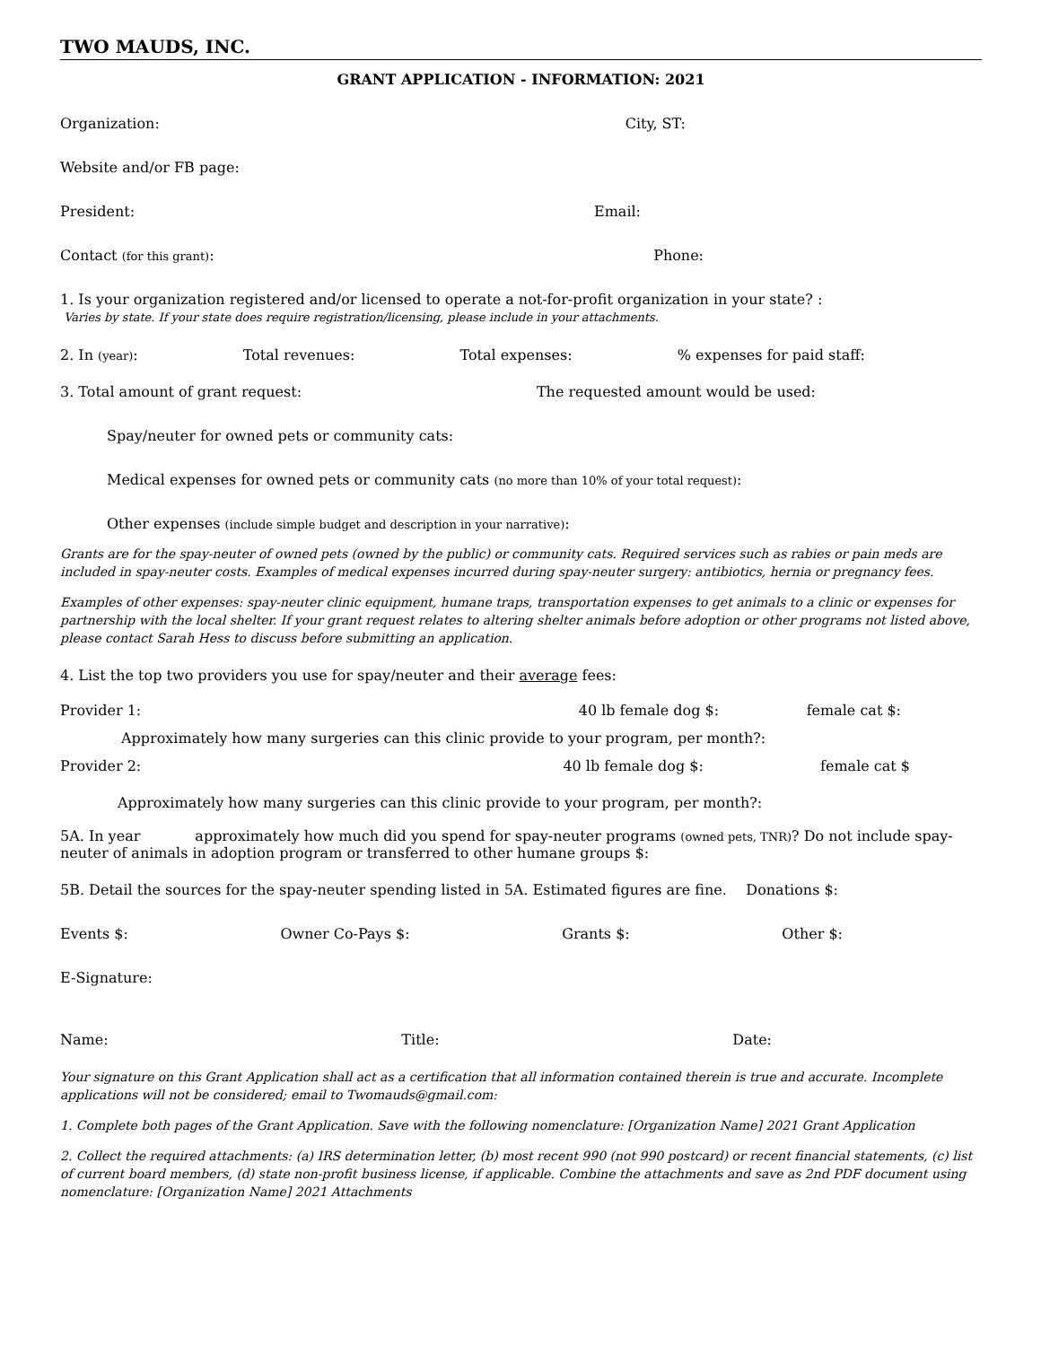TWO MAUDS, INC.
GRANT APPLICATION - INFORMATION: 2021
Organization: City, ST:
Website and/or FB page:
President: Email:
Contact (for this grant): Phone:
1. Is your organization registered and/or licensed to operate a not-for-profit organization in your state? :
Varies by state. If your state does require registration/licensing, please include in your attachments.
2. In (year): Total revenues: Total expenses:% expenses for paid staff:
3. Total amount of grant request: The requested amount would be used:
Spay/neuter for owned pets or community cats:
Medical expenses for owned pets or community cats (no more than 10% of your total request):
Other expenses (include simple budget and description in your narrative):
Grants are for the spay-neuter of owned pets (owned by the public) or community cats. Required services such as rabies or pain meds are included in spay-neuter costs. Examples of medical expenses incurred during spay-neuter surgery: antibiotics, hernia or pregnancy fees.
Examples of other expenses: spay-neuter clinic equipment, humane traps, transportation expenses to get animals to a clinic or expenses for partnership with the local shelter. If your grant request relates to altering shelter animals before adoption or other programs not listed above, please contact Sarah Hess to discuss before submitting an application.
4. List the top two providers you use for spay/neuter and their average fees:
Provider 1: 40 lb female dog $: female cat $:
Approximately how many surgeries can this clinic provide to your program, per month?:
Provider 2: 40 lb female dog $: female cat $
Approximately how many surgeries can this clinic provide to your program, per month?:
5A. In year approximately how much did you spend for spay-neuter programs (owned pets, TNR)? Do not include spay-neuter of animals in adoption program or transferred to other humane groups $:
5B. Detail the sources for the spay-neuter spending listed in 5A. Estimated figures are fine. Donations $:
Events $: Owner Co-Pays $: Grants $: Other $:
E-Signature:
Name: Title: Date:
Your signature on this Grant Application shall act as a certification that all information contained therein is true and accurate. Incomplete applications will not be considered; email to Twomauds@gmail.com:
1. Complete both pages of the Grant Application. Save with the following nomenclature: [Organization Name] 2021 Grant Application
2. Collect the required attachments: (a) IRS determination letter, (b) most recent 990 (not 990 postcard) or recent financial statements, (c) list of current board members, (d) state non-profit business license, if applicable. Combine the attachments and save as 2nd PDF document using nomenclature: [Organization Name] 2021 Attachments